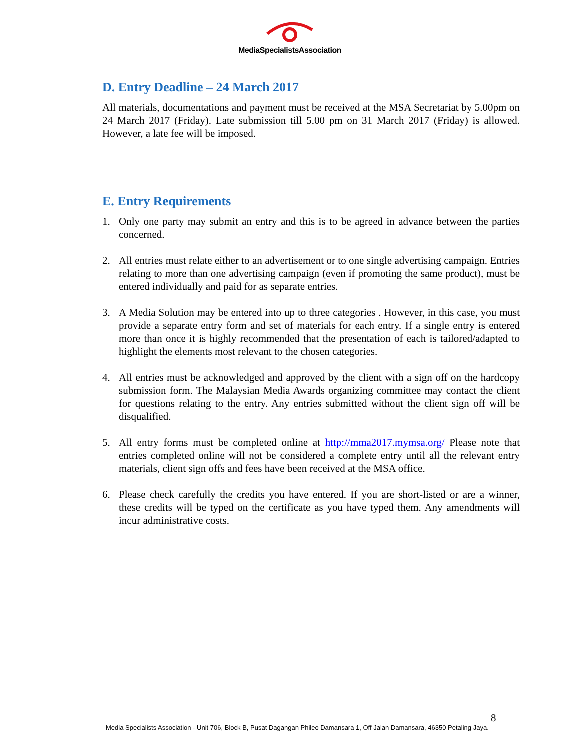MediaSpecialistsAssociation
D. Entry Deadline – 24 March 2017
All materials, documentations and payment must be received at the MSA Secretariat by 5.00pm on 24 March 2017 (Friday). Late submission till 5.00 pm on 31 March 2017 (Friday) is allowed. However, a late fee will be imposed.
E. Entry Requirements
1. Only one party may submit an entry and this is to be agreed in advance between the parties concerned.
2. All entries must relate either to an advertisement or to one single advertising campaign. Entries relating to more than one advertising campaign (even if promoting the same product), must be entered individually and paid for as separate entries.
3. A Media Solution may be entered into up to three categories . However, in this case, you must provide a separate entry form and set of materials for each entry. If a single entry is entered more than once it is highly recommended that the presentation of each is tailored/adapted to highlight the elements most relevant to the chosen categories.
4. All entries must be acknowledged and approved by the client with a sign off on the hardcopy submission form. The Malaysian Media Awards organizing committee may contact the client for questions relating to the entry. Any entries submitted without the client sign off will be disqualified.
5. All entry forms must be completed online at http://mma2017.mymsa.org/ Please note that entries completed online will not be considered a complete entry until all the relevant entry materials, client sign offs and fees have been received at the MSA office.
6. Please check carefully the credits you have entered. If you are short-listed or are a winner, these credits will be typed on the certificate as you have typed them. Any amendments will incur administrative costs.
8
Media Specialists Association - Unit 706, Block B, Pusat Dagangan Phileo Damansara 1, Off Jalan Damansara, 46350 Petaling Jaya.